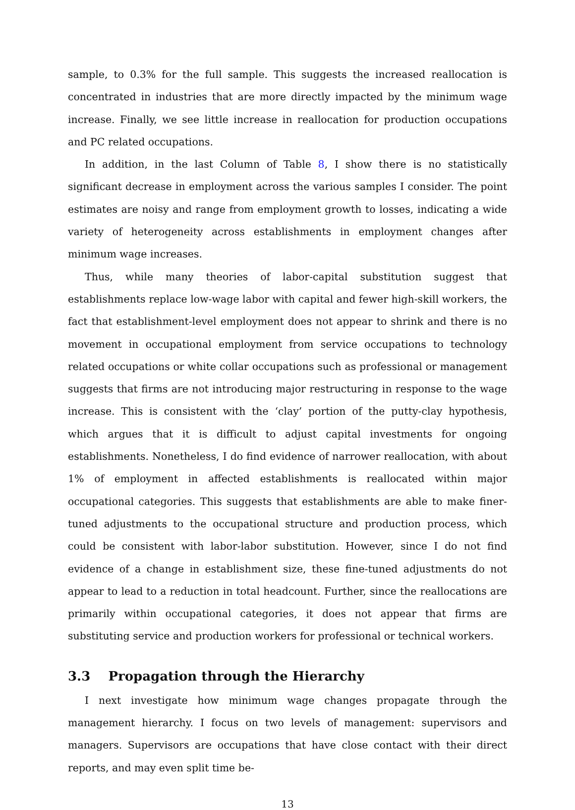sample, to 0.3% for the full sample. This suggests the increased reallocation is concentrated in industries that are more directly impacted by the minimum wage increase. Finally, we see little increase in reallocation for production occupations and PC related occupations.
In addition, in the last Column of Table 8, I show there is no statistically significant decrease in employment across the various samples I consider. The point estimates are noisy and range from employment growth to losses, indicating a wide variety of heterogeneity across establishments in employment changes after minimum wage increases.
Thus, while many theories of labor-capital substitution suggest that establishments replace low-wage labor with capital and fewer high-skill workers, the fact that establishment-level employment does not appear to shrink and there is no movement in occupational employment from service occupations to technology related occupations or white collar occupations such as professional or management suggests that firms are not introducing major restructuring in response to the wage increase. This is consistent with the ‘clay’ portion of the putty-clay hypothesis, which argues that it is difficult to adjust capital investments for ongoing establishments. Nonetheless, I do find evidence of narrower reallocation, with about 1% of employment in affected establishments is reallocated within major occupational categories. This suggests that establishments are able to make finer-tuned adjustments to the occupational structure and production process, which could be consistent with labor-labor substitution. However, since I do not find evidence of a change in establishment size, these fine-tuned adjustments do not appear to lead to a reduction in total headcount. Further, since the reallocations are primarily within occupational categories, it does not appear that firms are substituting service and production workers for professional or technical workers.
3.3 Propagation through the Hierarchy
I next investigate how minimum wage changes propagate through the management hierarchy. I focus on two levels of management: supervisors and managers. Supervisors are occupations that have close contact with their direct reports, and may even split time be-
13